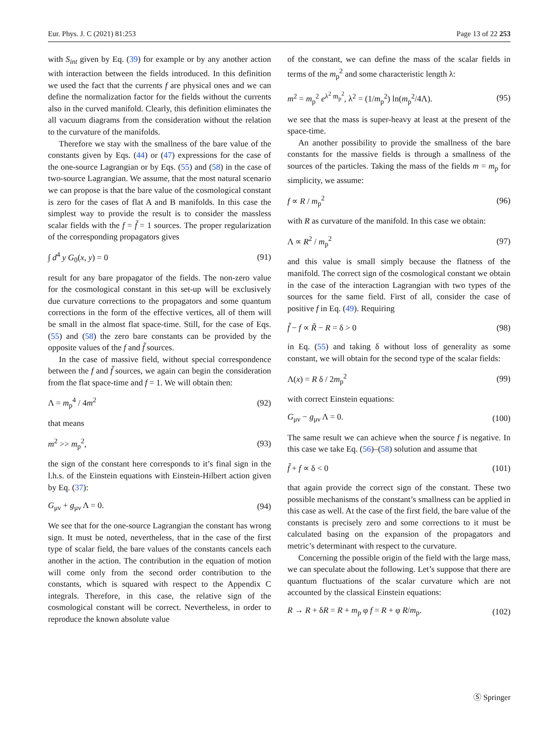Eur. Phys. J. C (2021) 81:253 Page 13 of 22 253
with S<sub>int</sub> given by Eq. (39) for example or by any another action with interaction between the fields introduced. In this definition we used the fact that the currents f are physical ones and we can define the normalization factor for the fields without the currents also in the curved manifold. Clearly, this definition eliminates the all vacuum diagrams from the consideration without the relation to the curvature of the manifolds.
Therefore we stay with the smallness of the bare value of the constants given by Eqs. (44) or (47) expressions for the case of the one-source Lagrangian or by Eqs. (55) and (58) in the case of two-source Lagrangian. We assume, that the most natural scenario we can propose is that the bare value of the cosmological constant is zero for the cases of flat A and B manifolds. In this case the simplest way to provide the result is to consider the massless scalar fields with the f = f̃ = 1 sources. The proper regularization of the corresponding propagators gives
∫ d<sup>4</sup> y G<sub>0</sub>(x, y) = 0 (91)
result for any bare propagator of the fields. The non-zero value for the cosmological constant in this set-up will be exclusively due curvature corrections to the propagators and some quantum corrections in the form of the effective vertices, all of them will be small in the almost flat space-time. Still, for the case of Eqs. (55) and (58) the zero bare constants can be provided by the opposite values of the f and f̃ sources.
In the case of massive field, without special correspondence between the f and f̃ sources, we again can begin the consideration from the flat space-time and f = 1. We will obtain then:
Λ = m<sub>p</sub><sup>4</sup> / 4m<sup>2</sup> (92)
that means
m<sup>2</sup> >> m<sub>p</sub><sup>2</sup>, (93)
the sign of the constant here corresponds to it’s final sign in the l.h.s. of the Einstein equations with Einstein-Hilbert action given by Eq. (37):
G<sub>μν</sub> + g<sub>μν</sub> Λ = 0. (94)
We see that for the one-source Lagrangian the constant has wrong sign. It must be noted, nevertheless, that in the case of the first type of scalar field, the bare values of the constants cancels each another in the action. The contribution in the equation of motion will come only from the second order contribution to the constants, which is squared with respect to the Appendix C integrals. Therefore, in this case, the relative sign of the cosmological constant will be correct. Nevertheless, in order to reproduce the known absolute value
of the constant, we can define the mass of the scalar fields in terms of the m<sub>p</sub><sup>2</sup> and some characteristic length λ:
m<sup>2</sup> = m<sub>p</sub><sup>2</sup> e<sup>λ<sup>2</sup> m<sub>p</sub><sup>2</sup></sup>, λ<sup>2</sup> = (1/m<sub>p</sub><sup>2</sup>) ln(m<sub>p</sub><sup>2</sup>/4Λ). (95)
we see that the mass is super-heavy at least at the present of the space-time.
An another possibility to provide the smallness of the bare constants for the massive fields is through a smallness of the sources of the particles. Taking the mass of the fields m = m<sub>p</sub> for simplicity, we assume:
f ∝ R / m<sub>p</sub><sup>2</sup> (96)
with R as curvature of the manifold. In this case we obtain:
Λ ∝ R<sup>2</sup> / m<sub>p</sub><sup>2</sup> (97)
and this value is small simply because the flatness of the manifold. The correct sign of the cosmological constant we obtain in the case of the interaction Lagrangian with two types of the sources for the same field. First of all, consider the case of positive f in Eq. (49). Requiring
f̃ − f ∝ R̃ − R = δ > 0 (98)
in Eq. (55) and taking δ without loss of generality as some constant, we will obtain for the second type of the scalar fields:
Λ(x) = R δ / 2m<sub>p</sub><sup>2</sup> (99)
with correct Einstein equations:
G<sub>μν</sub> − g<sub>μν</sub> Λ = 0. (100)
The same result we can achieve when the source f is negative. In this case we take Eq. (56)–(58) solution and assume that
f̃ + f ∝ δ < 0 (101)
that again provide the correct sign of the constant. These two possible mechanisms of the constant’s smallness can be applied in this case as well. At the case of the first field, the bare value of the constants is precisely zero and some corrections to it must be calculated basing on the expansion of the propagators and metric’s determinant with respect to the curvature.
Concerning the possible origin of the field with the large mass, we can speculate about the following. Let’s suppose that there are quantum fluctuations of the scalar curvature which are not accounted by the classical Einstein equations:
R → R + δR = R + m<sub>p</sub> φ f = R + φ R/m<sub>p</sub>. (102)
Ⓢ Springer